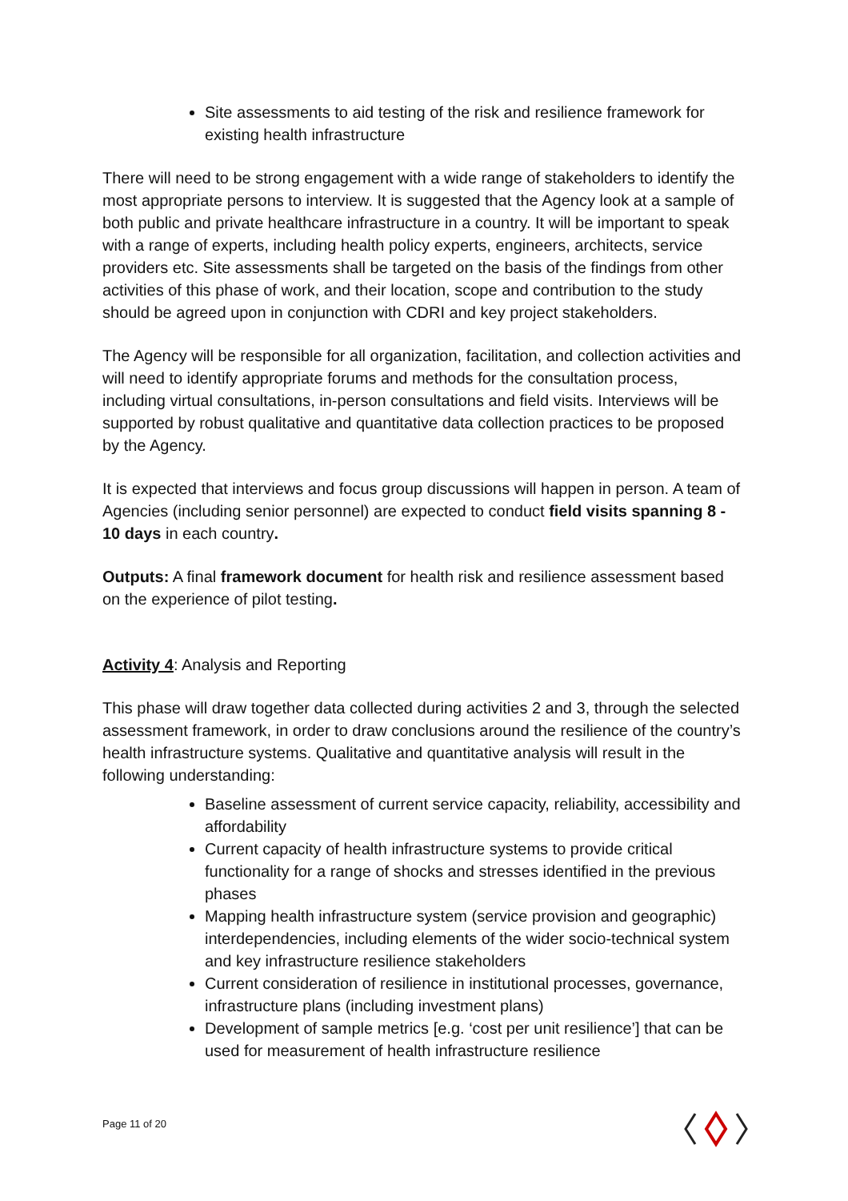Site assessments to aid testing of the risk and resilience framework for existing health infrastructure
There will need to be strong engagement with a wide range of stakeholders to identify the most appropriate persons to interview. It is suggested that the Agency look at a sample of both public and private healthcare infrastructure in a country. It will be important to speak with a range of experts, including health policy experts, engineers, architects, service providers etc. Site assessments shall be targeted on the basis of the findings from other activities of this phase of work, and their location, scope and contribution to the study should be agreed upon in conjunction with CDRI and key project stakeholders.
The Agency will be responsible for all organization, facilitation, and collection activities and will need to identify appropriate forums and methods for the consultation process, including virtual consultations, in-person consultations and field visits. Interviews will be supported by robust qualitative and quantitative data collection practices to be proposed by the Agency.
It is expected that interviews and focus group discussions will happen in person. A team of Agencies (including senior personnel) are expected to conduct field visits spanning 8 - 10 days in each country.
Outputs: A final framework document for health risk and resilience assessment based on the experience of pilot testing.
Activity 4: Analysis and Reporting
This phase will draw together data collected during activities 2 and 3, through the selected assessment framework, in order to draw conclusions around the resilience of the country’s health infrastructure systems. Qualitative and quantitative analysis will result in the following understanding:
Baseline assessment of current service capacity, reliability, accessibility and affordability
Current capacity of health infrastructure systems to provide critical functionality for a range of shocks and stresses identified in the previous phases
Mapping health infrastructure system (service provision and geographic) interdependencies, including elements of the wider socio-technical system and key infrastructure resilience stakeholders
Current consideration of resilience in institutional processes, governance, infrastructure plans (including investment plans)
Development of sample metrics [e.g. ‘cost per unit resilience’] that can be used for measurement of health infrastructure resilience
Page 11 of 20